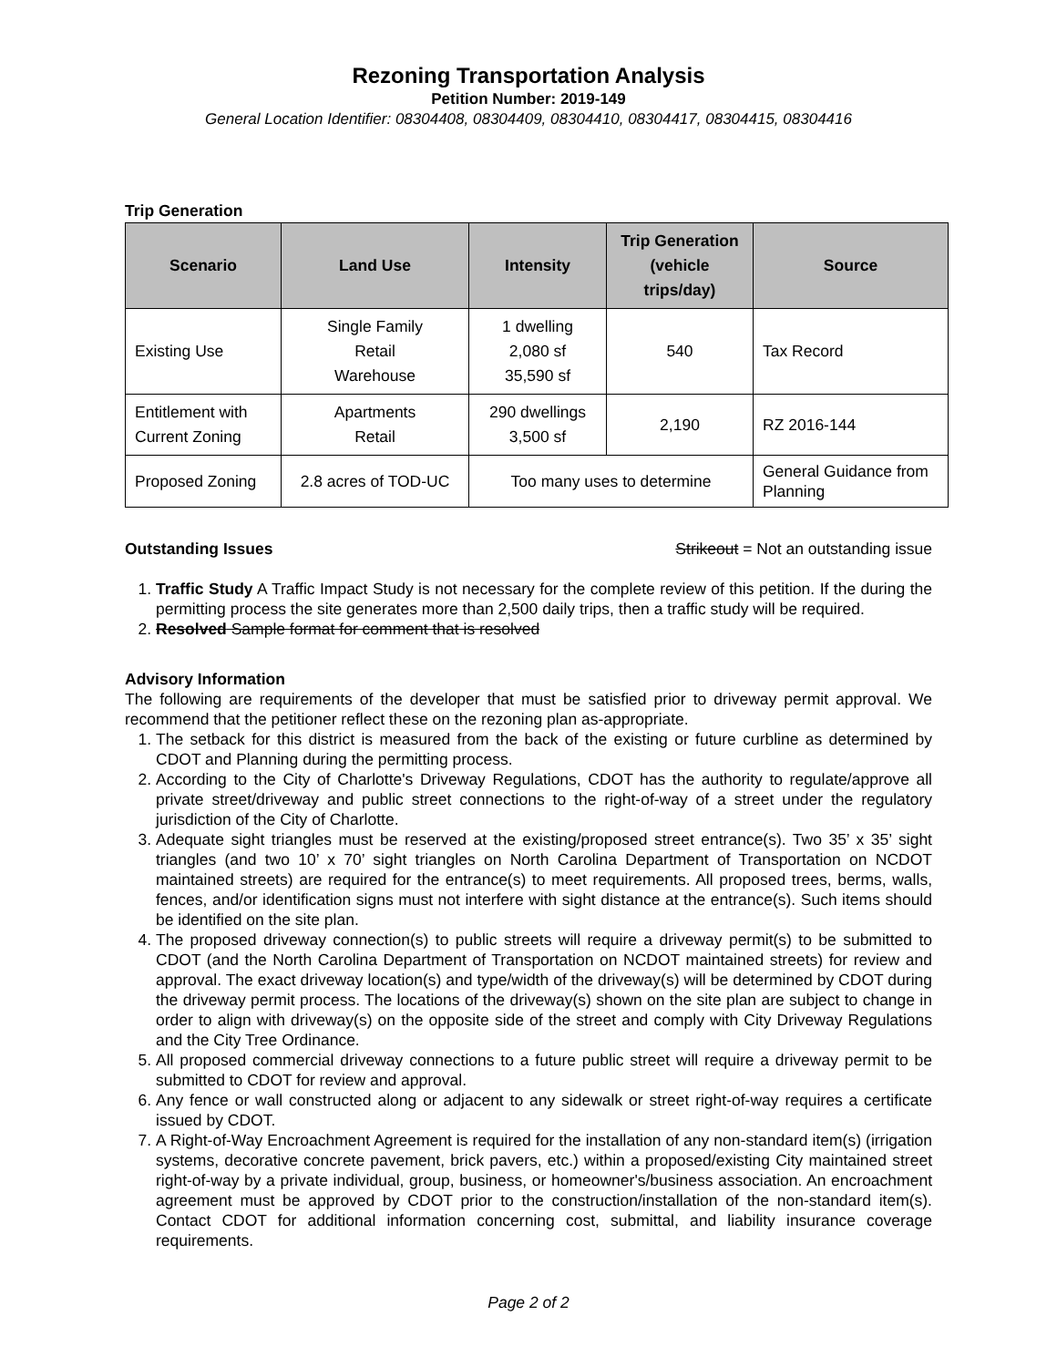Rezoning Transportation Analysis
Petition Number: 2019-149
General Location Identifier: 08304408, 08304409, 08304410, 08304417, 08304415, 08304416
Trip Generation
| Scenario | Land Use | Intensity | Trip Generation (vehicle trips/day) | Source |
| --- | --- | --- | --- | --- |
| Existing Use | Single Family Retail Warehouse | 1 dwelling 2,080 sf 35,590 sf | 540 | Tax Record |
| Entitlement with Current Zoning | Apartments Retail | 290 dwellings 3,500 sf | 2,190 | RZ 2016-144 |
| Proposed Zoning | 2.8 acres of TOD-UC | Too many uses to determine | | General Guidance from Planning |
Outstanding Issues Strikeout = Not an outstanding issue
1. Traffic Study A Traffic Impact Study is not necessary for the complete review of this petition. If the during the permitting process the site generates more than 2,500 daily trips, then a traffic study will be required.
2. Resolved Sample format for comment that is resolved
Advisory Information
The following are requirements of the developer that must be satisfied prior to driveway permit approval. We recommend that the petitioner reflect these on the rezoning plan as-appropriate.
1. The setback for this district is measured from the back of the existing or future curbline as determined by CDOT and Planning during the permitting process.
2. According to the City of Charlotte's Driveway Regulations, CDOT has the authority to regulate/approve all private street/driveway and public street connections to the right-of-way of a street under the regulatory jurisdiction of the City of Charlotte.
3. Adequate sight triangles must be reserved at the existing/proposed street entrance(s). Two 35’ x 35’ sight triangles (and two 10’ x 70’ sight triangles on North Carolina Department of Transportation on NCDOT maintained streets) are required for the entrance(s) to meet requirements. All proposed trees, berms, walls, fences, and/or identification signs must not interfere with sight distance at the entrance(s). Such items should be identified on the site plan.
4. The proposed driveway connection(s) to public streets will require a driveway permit(s) to be submitted to CDOT (and the North Carolina Department of Transportation on NCDOT maintained streets) for review and approval. The exact driveway location(s) and type/width of the driveway(s) will be determined by CDOT during the driveway permit process. The locations of the driveway(s) shown on the site plan are subject to change in order to align with driveway(s) on the opposite side of the street and comply with City Driveway Regulations and the City Tree Ordinance.
5. All proposed commercial driveway connections to a future public street will require a driveway permit to be submitted to CDOT for review and approval.
6. Any fence or wall constructed along or adjacent to any sidewalk or street right-of-way requires a certificate issued by CDOT.
7. A Right-of-Way Encroachment Agreement is required for the installation of any non-standard item(s) (irrigation systems, decorative concrete pavement, brick pavers, etc.) within a proposed/existing City maintained street right-of-way by a private individual, group, business, or homeowner's/business association. An encroachment agreement must be approved by CDOT prior to the construction/installation of the non-standard item(s). Contact CDOT for additional information concerning cost, submittal, and liability insurance coverage requirements.
Page 2 of 2